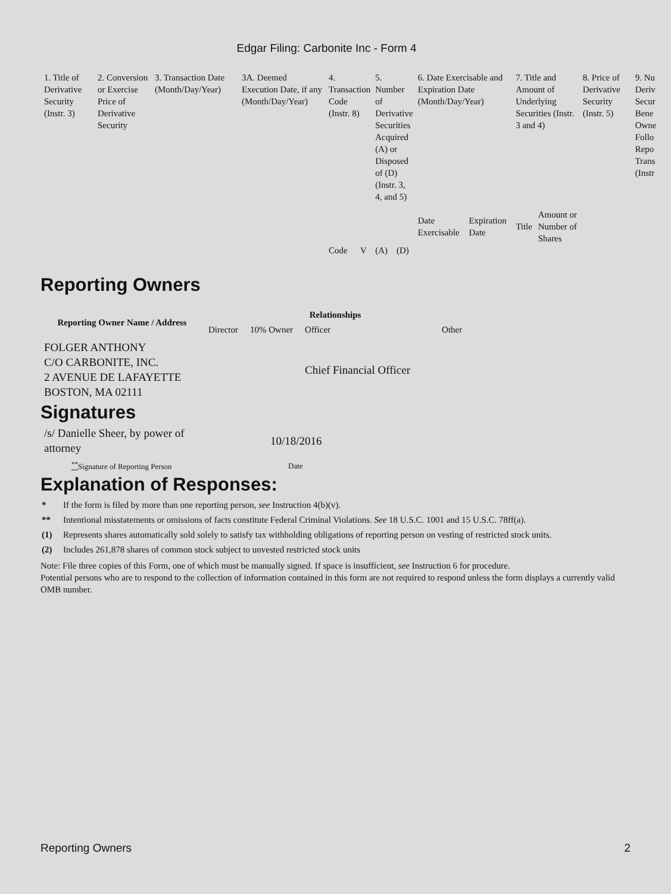Edgar Filing: Carbonite Inc - Form 4
| 1. Title of Derivative Security (Instr. 3) | 2. Conversion or Exercise Price of Derivative Security | 3. Transaction Date (Month/Day/Year) | 3A. Deemed Execution Date, if any (Month/Day/Year) | 4. Transaction Code (Instr. 8) | | 5. Number of Derivative Securities Acquired (A) or Disposed of (D) (Instr. 3, 4, and 5) | | 6. Date Exercisable and Expiration Date (Month/Day/Year) | | 7. Title and Amount of Underlying Securities (Instr. 3 and 4) | | 8. Price of Derivative Security (Instr. 5) | 9. Nu Deriv Secur Bene Owne Follo Repo Trans (Instr |
| | | | | | | | | Date Exercisable | Expiration Date | Title | Amount or Number of Shares | | |
| | | | | Code | V | (A) | (D) | | | | | | |
Reporting Owners
| Reporting Owner Name / Address | Relationships | | | |
| --- | --- | --- | --- | --- |
| | Director | 10% Owner | Officer | Other |
| FOLGER ANTHONY C/O CARBONITE, INC. 2 AVENUE DE LAFAYETTE BOSTON, MA 02111 | | | Chief Financial Officer | |
Signatures
| /s/ Danielle Sheer, by power of attorney | 10/18/2016 |
| <sup>**</sup> Signature of Reporting Person | Date |
Explanation of Responses:
* If the form is filed by more than one reporting person, see Instruction 4(b)(v).
** Intentional misstatements or omissions of facts constitute Federal Criminal Violations. See 18 U.S.C. 1001 and 15 U.S.C. 78ff(a).
(1) Represents shares automatically sold solely to satisfy tax withholding obligations of reporting person on vesting of restricted stock units.
(2) Includes 261,878 shares of common stock subject to unvested restricted stock units
Note: File three copies of this Form, one of which must be manually signed. If space is insufficient, see Instruction 6 for procedure.
Potential persons who are to respond to the collection of information contained in this form are not required to respond unless the form displays a currently valid OMB number.
Reporting Owners 2